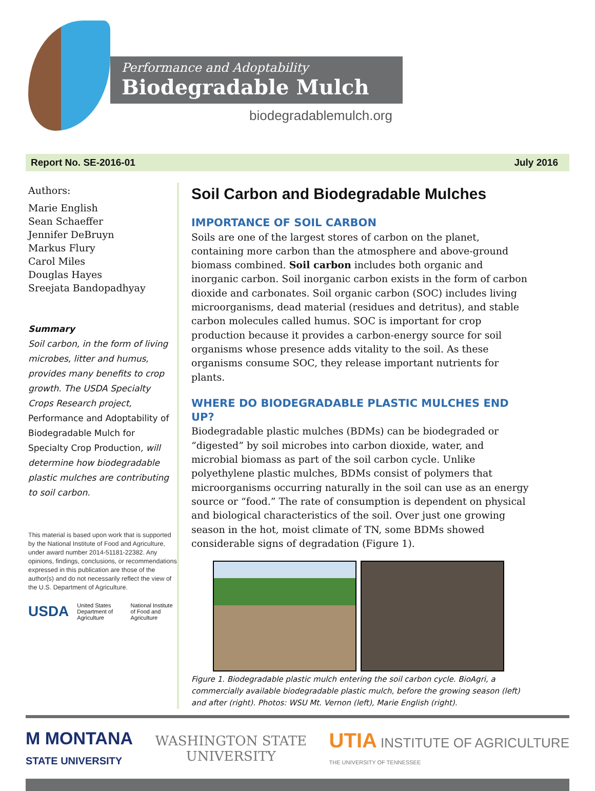Performance and Adoptability
Biodegradable Mulch
biodegradablemulch.org
Report No. SE-2016-01 July 2016
Authors:
Marie English
Sean Schaeffer
Jennifer DeBruyn
Markus Flury
Carol Miles
Douglas Hayes
Sreejata Bandopadhyay
Summary
Soil carbon, in the form of living microbes, litter and humus, provides many benefits to crop growth. The USDA Specialty Crops Research project, Performance and Adoptability of Biodegradable Mulch for Specialty Crop Production, will determine how biodegradable plastic mulches are contributing to soil carbon.
This material is based upon work that is supported by the National Institute of Food and Agriculture, under award number 2014-51181-22382. Any opinions, findings, conclusions, or recommendations expressed in this publication are those of the author(s) and do not necessarily reflect the view of the U.S. Department of Agriculture.
USDA United States Department of Agriculture National Institute of Food and Agriculture
Soil Carbon and Biodegradable Mulches
IMPORTANCE OF SOIL CARBON
Soils are one of the largest stores of carbon on the planet, containing more carbon than the atmosphere and above-ground biomass combined. Soil carbon includes both organic and inorganic carbon. Soil inorganic carbon exists in the form of carbon dioxide and carbonates. Soil organic carbon (SOC) includes living microorganisms, dead material (residues and detritus), and stable carbon molecules called humus. SOC is important for crop production because it provides a carbon-energy source for soil organisms whose presence adds vitality to the soil. As these organisms consume SOC, they release important nutrients for plants.
WHERE DO BIODEGRADABLE PLASTIC MULCHES END UP?
Biodegradable plastic mulches (BDMs) can be biodegraded or “digested” by soil microbes into carbon dioxide, water, and microbial biomass as part of the soil carbon cycle. Unlike polyethylene plastic mulches, BDMs consist of polymers that microorganisms occurring naturally in the soil can use as an energy source or “food.” The rate of consumption is dependent on physical and biological characteristics of the soil. Over just one growing season in the hot, moist climate of TN, some BDMs showed considerable signs of degradation (Figure 1).
Figure 1. Biodegradable plastic mulch entering the soil carbon cycle. BioAgri, a commercially available biodegradable plastic mulch, before the growing season (left) and after (right). Photos: WSU Mt. Vernon (left), Marie English (right).
M MONTANA
STATE UNIVERSITY
WASHINGTON STATE
UNIVERSITY
UTIA INSTITUTE OF AGRICULTURE
THE UNIVERSITY OF TENNESSEE